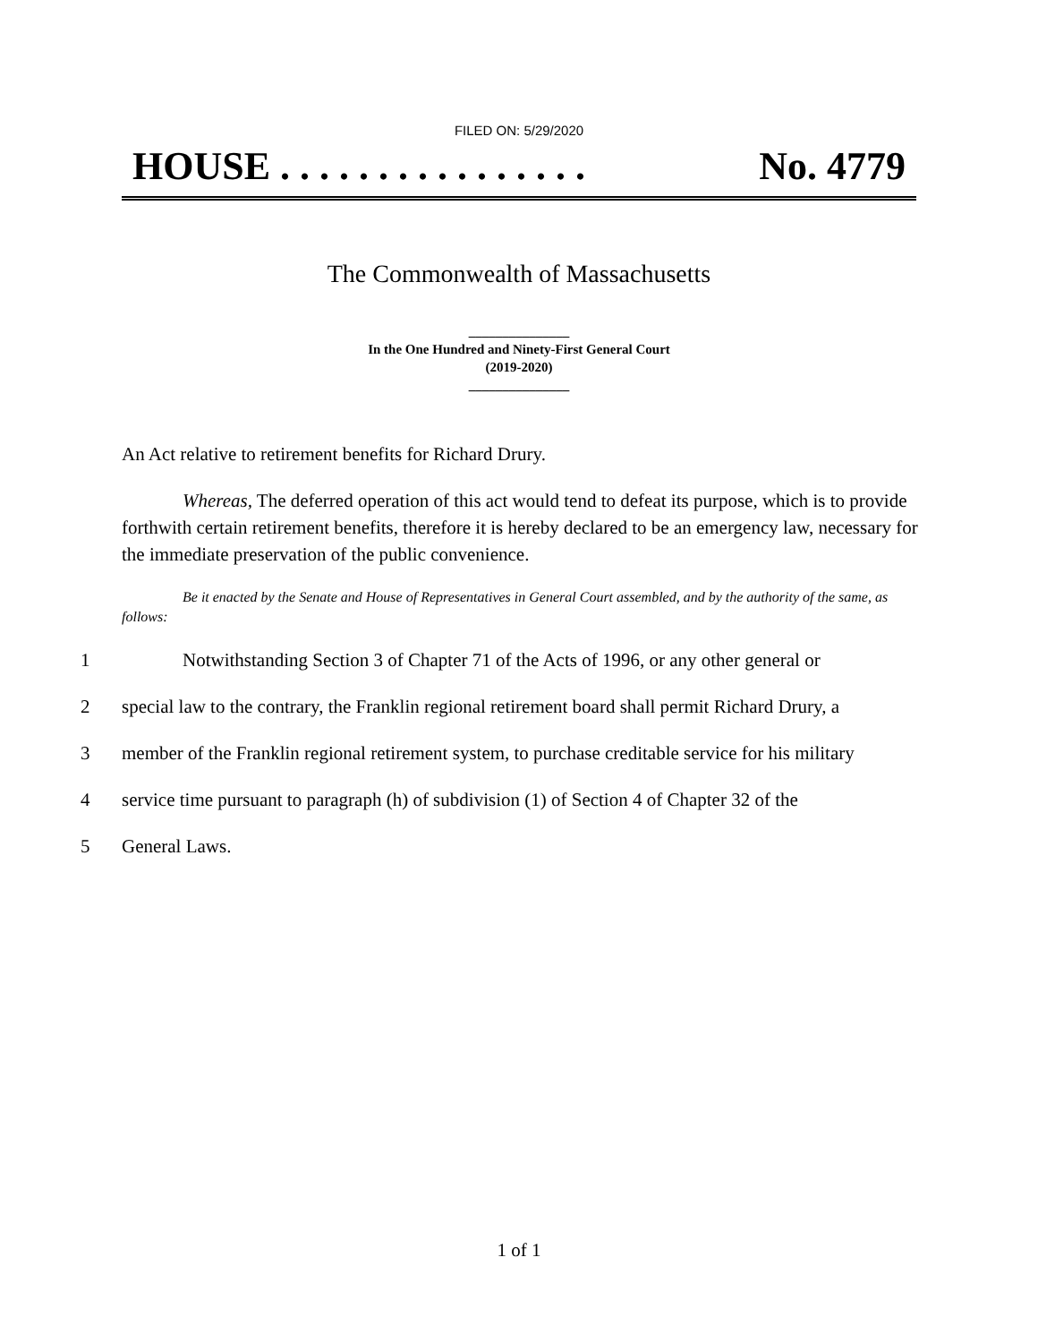FILED ON: 5/29/2020
HOUSE . . . . . . . . . . . . . . . . No. 4779
The Commonwealth of Massachusetts
_______________
In the One Hundred and Ninety-First General Court
(2019-2020)
_______________
An Act relative to retirement benefits for Richard Drury.
Whereas, The deferred operation of this act would tend to defeat its purpose, which is to provide forthwith certain retirement benefits, therefore it is hereby declared to be an emergency law, necessary for the immediate preservation of the public convenience.
Be it enacted by the Senate and House of Representatives in General Court assembled, and by the authority of the same, as follows:
1 Notwithstanding Section 3 of Chapter 71 of the Acts of 1996, or any other general or
2 special law to the contrary, the Franklin regional retirement board shall permit Richard Drury, a
3 member of the Franklin regional retirement system, to purchase creditable service for his military
4 service time pursuant to paragraph (h) of subdivision (1) of Section 4 of Chapter 32 of the
5 General Laws.
1 of 1